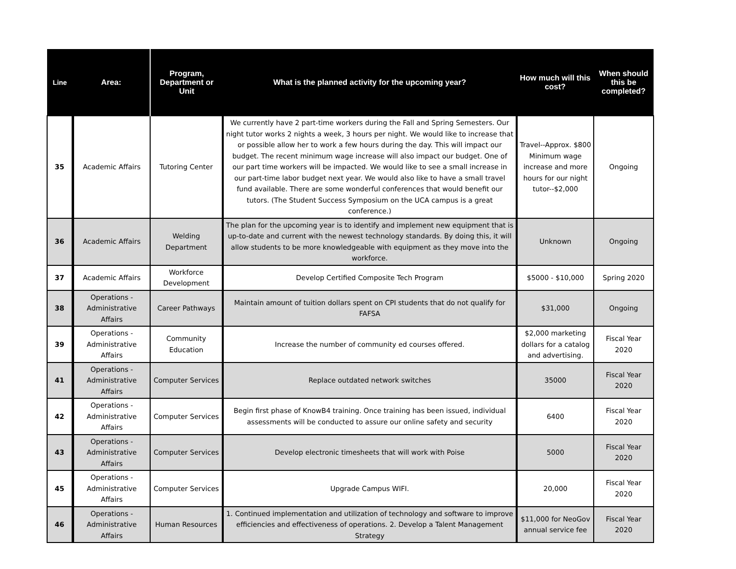| Line | Area: | Program, Department or Unit | What is the planned activity for the upcoming year? | How much will this cost? | When should this be completed? |
| --- | --- | --- | --- | --- | --- |
| 35 | Academic Affairs | Tutoring Center | We currently have 2 part-time workers during the Fall and Spring Semesters. Our night tutor works 2 nights a week, 3 hours per night. We would like to increase that or possible allow her to work a few hours during the day. This will impact our budget. The recent minimum wage increase will also impact our budget. One of our part time workers will be impacted. We would like to see a small increase in our part-time labor budget next year. We would also like to have a small travel fund available. There are some wonderful conferences that would benefit our tutors. (The Student Success Symposium on the UCA campus is a great conference.) | Travel--Approx. $800 Minimum wage increase and more hours for our night tutor--$2,000 | Ongoing |
| 36 | Academic Affairs | Welding Department | The plan for the upcoming year is to identify and implement new equipment that is up-to-date and current with the newest technology standards. By doing this, it will allow students to be more knowledgeable with equipment as they move into the workforce. | Unknown | Ongoing |
| 37 | Academic Affairs | Workforce Development | Develop Certified Composite Tech Program | $5000 - $10,000 | Spring 2020 |
| 38 | Operations - Administrative Affairs | Career Pathways | Maintain amount of tuition dollars spent on CPI students that do not qualify for FAFSA | $31,000 | Ongoing |
| 39 | Operations - Administrative Affairs | Community Education | Increase the number of community ed courses offered. | $2,000 marketing dollars for a catalog and advertising. | Fiscal Year 2020 |
| 41 | Operations - Administrative Affairs | Computer Services | Replace outdated network switches | 35000 | Fiscal Year 2020 |
| 42 | Operations - Administrative Affairs | Computer Services | Begin first phase of KnowB4 training. Once training has been issued, individual assessments will be conducted to assure our online safety and security | 6400 | Fiscal Year 2020 |
| 43 | Operations - Administrative Affairs | Computer Services | Develop electronic timesheets that will work with Poise | 5000 | Fiscal Year 2020 |
| 45 | Operations - Administrative Affairs | Computer Services | Upgrade Campus WIFI. | 20,000 | Fiscal Year 2020 |
| 46 | Operations - Administrative Affairs | Human Resources | 1. Continued implementation and utilization of technology and software to improve efficiencies and effectiveness of operations. 2. Develop a Talent Management Strategy | $11,000 for NeoGov annual service fee | Fiscal Year 2020 |